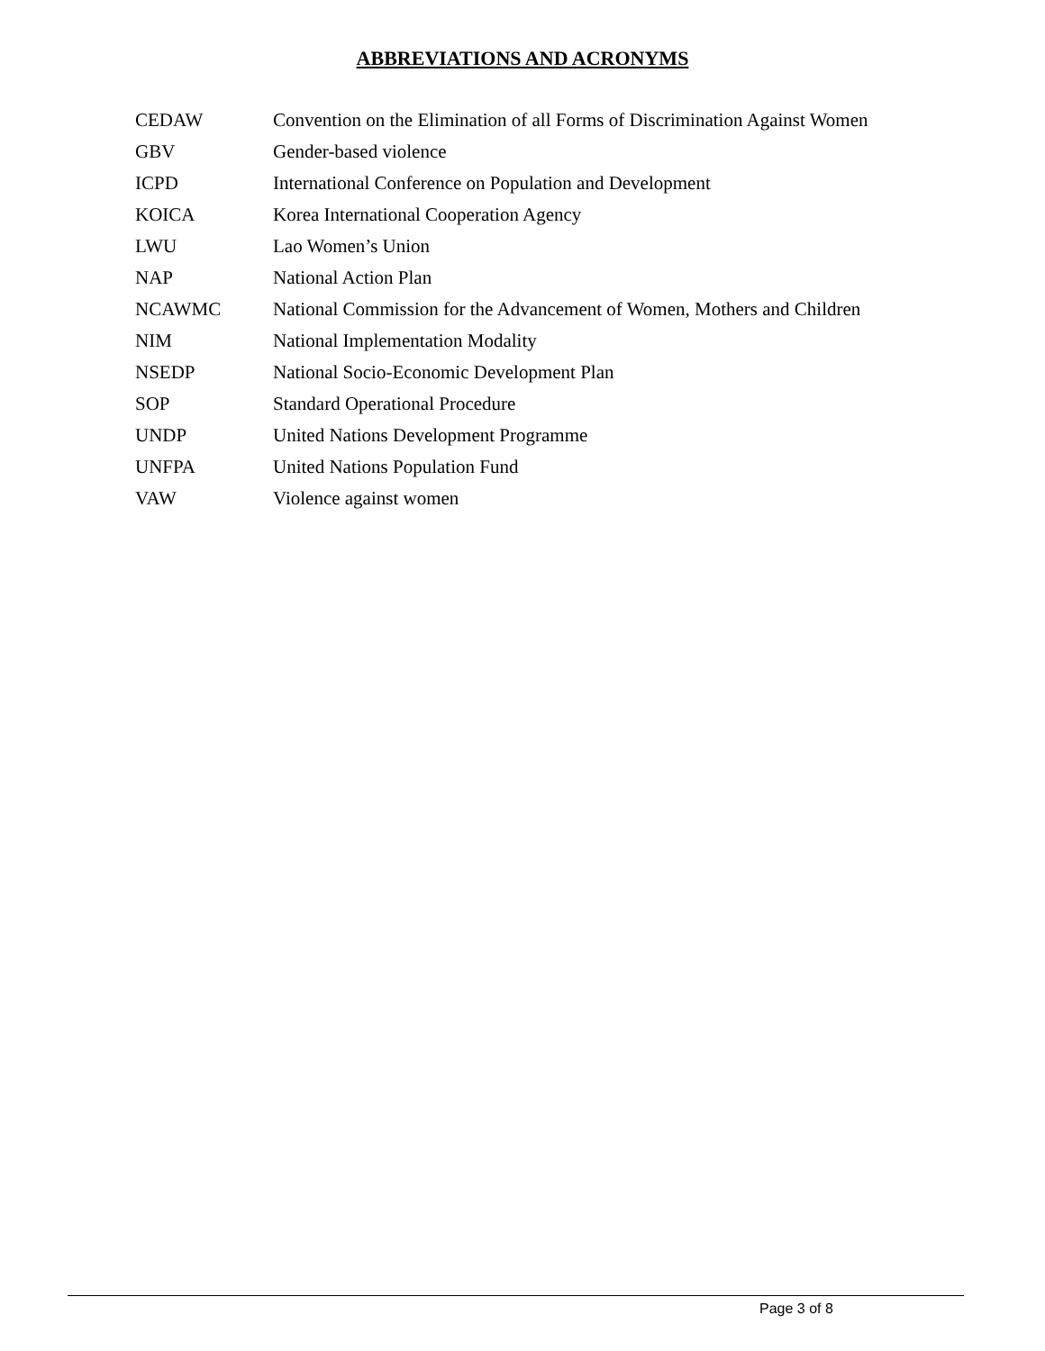ABBREVIATIONS AND ACRONYMS
| CEDAW | Convention on the Elimination of all Forms of Discrimination Against Women |
| GBV | Gender-based violence |
| ICPD | International Conference on Population and Development |
| KOICA | Korea International Cooperation Agency |
| LWU | Lao Women’s Union |
| NAP | National Action Plan |
| NCAWMC | National Commission for the Advancement of Women, Mothers and Children |
| NIM | National Implementation Modality |
| NSEDP | National Socio-Economic Development Plan |
| SOP | Standard Operational Procedure |
| UNDP | United Nations Development Programme |
| UNFPA | United Nations Population Fund |
| VAW | Violence against women |
Page 3 of 8